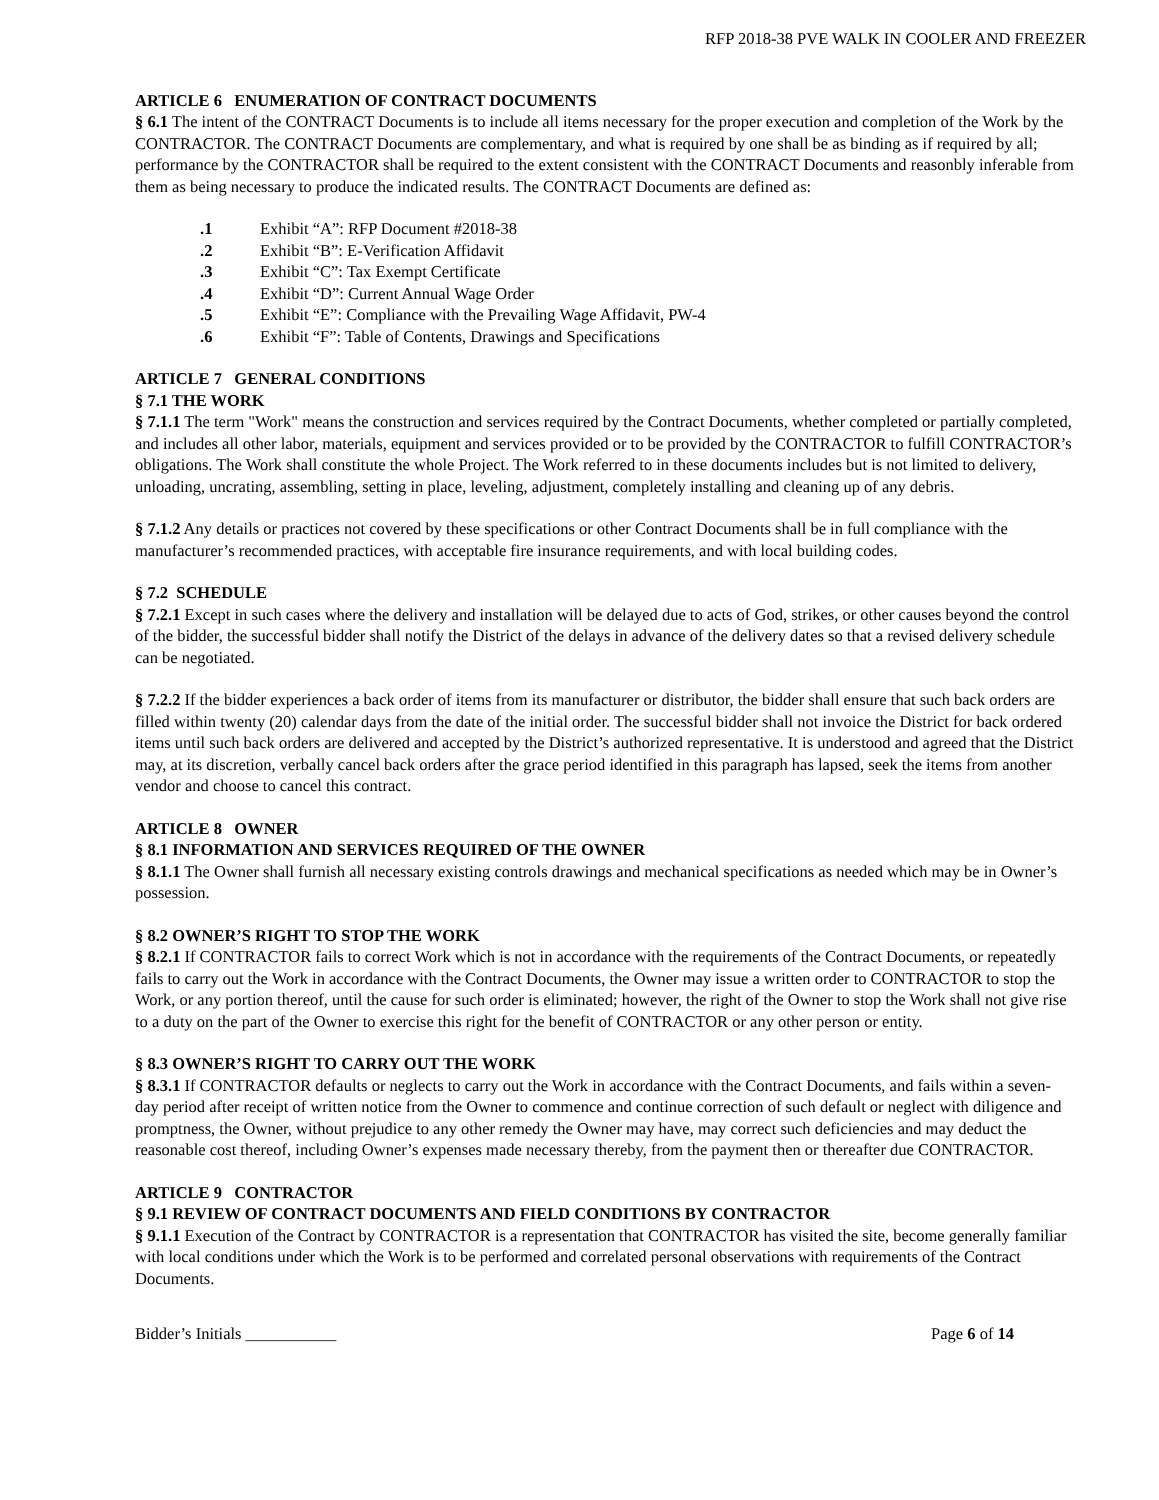RFP 2018-38 PVE WALK IN COOLER AND FREEZER
ARTICLE 6 ENUMERATION OF CONTRACT DOCUMENTS
§ 6.1 The intent of the CONTRACT Documents is to include all items necessary for the proper execution and completion of the Work by the CONTRACTOR. The CONTRACT Documents are complementary, and what is required by one shall be as binding as if required by all; performance by the CONTRACTOR shall be required to the extent consistent with the CONTRACT Documents and reasonbly inferable from them as being necessary to produce the indicated results. The CONTRACT Documents are defined as:
.1 Exhibit “A”: RFP Document #2018-38
.2 Exhibit “B”: E-Verification Affidavit
.3 Exhibit “C”: Tax Exempt Certificate
.4 Exhibit “D”: Current Annual Wage Order
.5 Exhibit “E”: Compliance with the Prevailing Wage Affidavit, PW-4
.6 Exhibit “F”: Table of Contents, Drawings and Specifications
ARTICLE 7 GENERAL CONDITIONS
§ 7.1 THE WORK
§ 7.1.1 The term "Work" means the construction and services required by the Contract Documents, whether completed or partially completed, and includes all other labor, materials, equipment and services provided or to be provided by the CONTRACTOR to fulfill CONTRACTOR’s obligations. The Work shall constitute the whole Project. The Work referred to in these documents includes but is not limited to delivery, unloading, uncrating, assembling, setting in place, leveling, adjustment, completely installing and cleaning up of any debris.
§ 7.1.2 Any details or practices not covered by these specifications or other Contract Documents shall be in full compliance with the manufacturer’s recommended practices, with acceptable fire insurance requirements, and with local building codes.
§ 7.2 SCHEDULE
§ 7.2.1 Except in such cases where the delivery and installation will be delayed due to acts of God, strikes, or other causes beyond the control of the bidder, the successful bidder shall notify the District of the delays in advance of the delivery dates so that a revised delivery schedule can be negotiated.
§ 7.2.2 If the bidder experiences a back order of items from its manufacturer or distributor, the bidder shall ensure that such back orders are filled within twenty (20) calendar days from the date of the initial order. The successful bidder shall not invoice the District for back ordered items until such back orders are delivered and accepted by the District’s authorized representative. It is understood and agreed that the District may, at its discretion, verbally cancel back orders after the grace period identified in this paragraph has lapsed, seek the items from another vendor and choose to cancel this contract.
ARTICLE 8 OWNER
§ 8.1 INFORMATION AND SERVICES REQUIRED OF THE OWNER
§ 8.1.1 The Owner shall furnish all necessary existing controls drawings and mechanical specifications as needed which may be in Owner’s possession.
§ 8.2 OWNER’S RIGHT TO STOP THE WORK
§ 8.2.1 If CONTRACTOR fails to correct Work which is not in accordance with the requirements of the Contract Documents, or repeatedly fails to carry out the Work in accordance with the Contract Documents, the Owner may issue a written order to CONTRACTOR to stop the Work, or any portion thereof, until the cause for such order is eliminated; however, the right of the Owner to stop the Work shall not give rise to a duty on the part of the Owner to exercise this right for the benefit of CONTRACTOR or any other person or entity.
§ 8.3 OWNER’S RIGHT TO CARRY OUT THE WORK
§ 8.3.1 If CONTRACTOR defaults or neglects to carry out the Work in accordance with the Contract Documents, and fails within a seven-day period after receipt of written notice from the Owner to commence and continue correction of such default or neglect with diligence and promptness, the Owner, without prejudice to any other remedy the Owner may have, may correct such deficiencies and may deduct the reasonable cost thereof, including Owner’s expenses made necessary thereby, from the payment then or thereafter due CONTRACTOR.
ARTICLE 9 CONTRACTOR
§ 9.1 REVIEW OF CONTRACT DOCUMENTS AND FIELD CONDITIONS BY CONTRACTOR
§ 9.1.1 Execution of the Contract by CONTRACTOR is a representation that CONTRACTOR has visited the site, become generally familiar with local conditions under which the Work is to be performed and correlated personal observations with requirements of the Contract Documents.
Bidder’s Initials ___________ Page 6 of 14